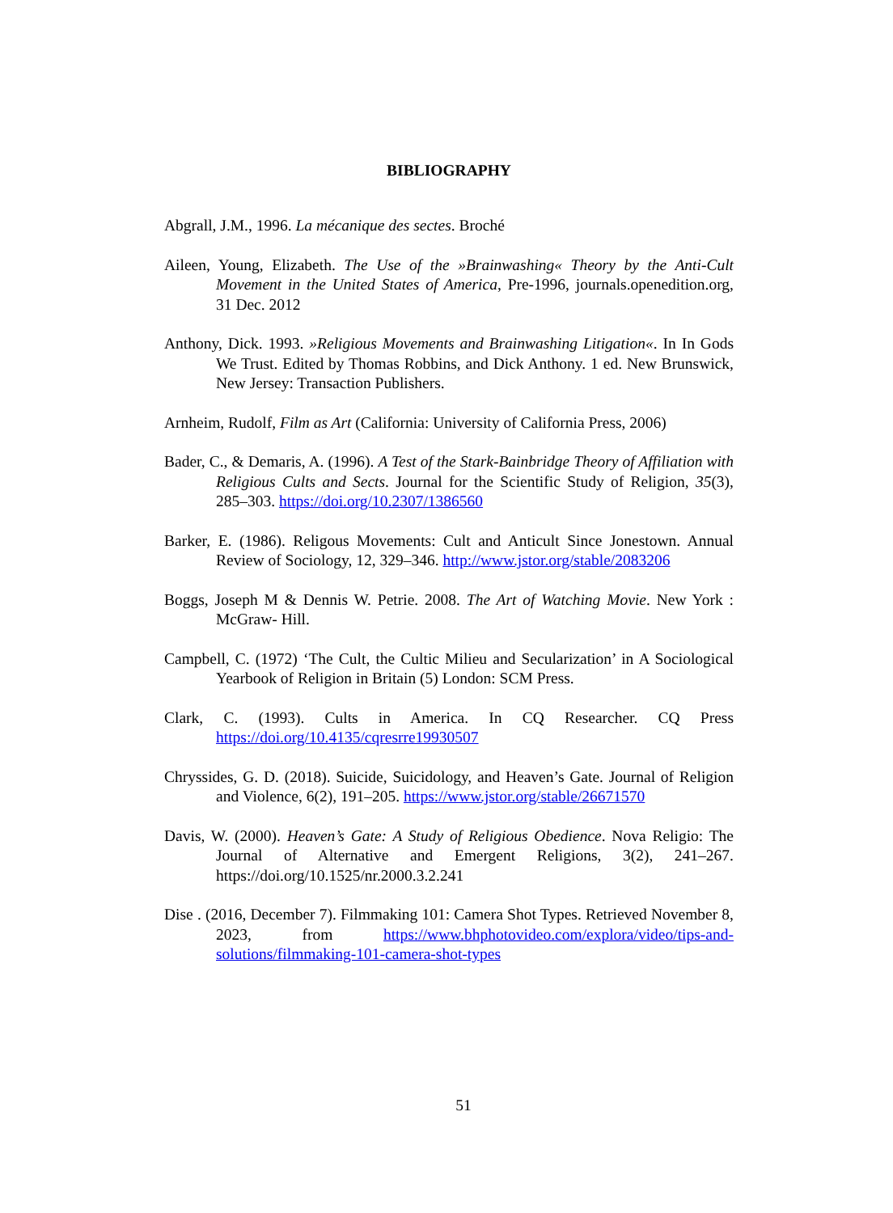BIBLIOGRAPHY
Abgrall, J.M., 1996. La mécanique des sectes. Broché
Aileen, Young, Elizabeth. The Use of the »Brainwashing« Theory by the Anti-Cult Movement in the United States of America, Pre-1996, journals.openedition.org, 31 Dec. 2012
Anthony, Dick. 1993. »Religious Movements and Brainwashing Litigation«. In In Gods We Trust. Edited by Thomas Robbins, and Dick Anthony. 1 ed. New Brunswick, New Jersey: Transaction Publishers.
Arnheim, Rudolf, Film as Art (California: University of California Press, 2006)
Bader, C., & Demaris, A. (1996). A Test of the Stark-Bainbridge Theory of Affiliation with Religious Cults and Sects. Journal for the Scientific Study of Religion, 35(3), 285–303. https://doi.org/10.2307/1386560
Barker, E. (1986). Religous Movements: Cult and Anticult Since Jonestown. Annual Review of Sociology, 12, 329–346. http://www.jstor.org/stable/2083206
Boggs, Joseph M & Dennis W. Petrie. 2008. The Art of Watching Movie. New York : McGraw- Hill.
Campbell, C. (1972) ‘The Cult, the Cultic Milieu and Secularization’ in A Sociological Yearbook of Religion in Britain (5) London: SCM Press.
Clark, C. (1993). Cults in America. In CQ Researcher. CQ Press https://doi.org/10.4135/cqresrre19930507
Chryssides, G. D. (2018). Suicide, Suicidology, and Heaven’s Gate. Journal of Religion and Violence, 6(2), 191–205. https://www.jstor.org/stable/26671570
Davis, W. (2000). Heaven’s Gate: A Study of Religious Obedience. Nova Religio: The Journal of Alternative and Emergent Religions, 3(2), 241–267. https://doi.org/10.1525/nr.2000.3.2.241
Dise . (2016, December 7). Filmmaking 101: Camera Shot Types. Retrieved November 8, 2023, from https://www.bhphotovideo.com/explora/video/tips-and-solutions/filmmaking-101-camera-shot-types
51